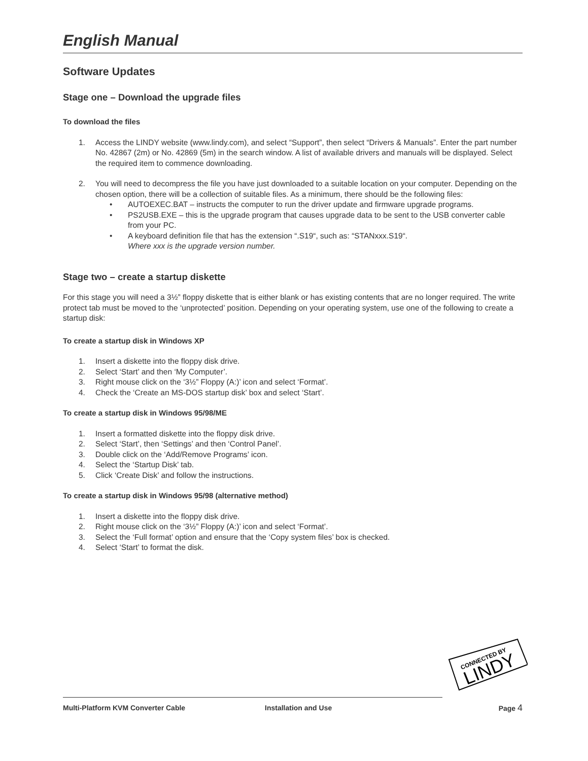English Manual
Software Updates
Stage one – Download the upgrade files
To download the files
1. Access the LINDY website (www.lindy.com), and select “Support”, then select “Drivers & Manuals”. Enter the part number No. 42867 (2m) or No. 42869 (5m) in the search window. A list of available drivers and manuals will be displayed. Select the required item to commence downloading.
2. You will need to decompress the file you have just downloaded to a suitable location on your computer. Depending on the chosen option, there will be a collection of suitable files. As a minimum, there should be the following files:
• AUTOEXEC.BAT – instructs the computer to run the driver update and firmware upgrade programs.
• PS2USB.EXE – this is the upgrade program that causes upgrade data to be sent to the USB converter cable from your PC.
• A keyboard definition file that has the extension “.S19“, such as: “STANxxx.S19“.
Where xxx is the upgrade version number.
Stage two – create a startup diskette
For this stage you will need a 3½” floppy diskette that is either blank or has existing contents that are no longer required. The write protect tab must be moved to the ‘unprotected’ position. Depending on your operating system, use one of the following to create a startup disk:
To create a startup disk in Windows XP
1. Insert a diskette into the floppy disk drive.
2. Select ‘Start’ and then ‘My Computer’.
3. Right mouse click on the ‘3½” Floppy (A:)’ icon and select ‘Format’.
4. Check the ‘Create an MS-DOS startup disk’ box and select ‘Start’.
To create a startup disk in Windows 95/98/ME
1. Insert a formatted diskette into the floppy disk drive.
2. Select ‘Start’, then ‘Settings’ and then ‘Control Panel’.
3. Double click on the ‘Add/Remove Programs’ icon.
4. Select the ‘Startup Disk’ tab.
5. Click ‘Create Disk’ and follow the instructions.
To create a startup disk in Windows 95/98 (alternative method)
1. Insert a diskette into the floppy disk drive.
2. Right mouse click on the ‘3½” Floppy (A:)’ icon and select ‘Format’.
3. Select the ‘Full format’ option and ensure that the ‘Copy system files’ box is checked.
4. Select ‘Start’ to format the disk.
CONNECTED BY
LINDY
Multi-Platform KVM Converter Cable Installation and Use Page 4